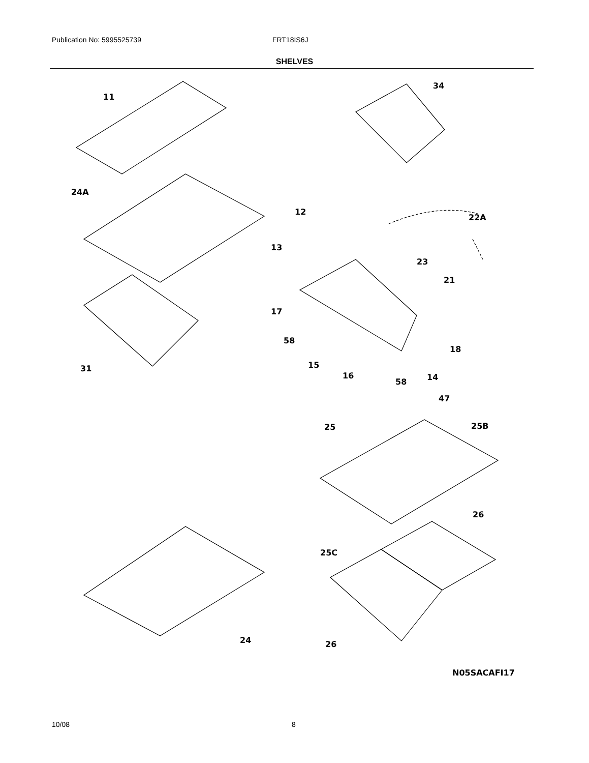Publication No: 5995525739 FRT18IS6J
SHELVES
11
34
24A
12
22A
13
23
21
17
58
18
31
15
16
14
58
47
25
25B
26
25C
24
26
N05SACAFI17
10/08 8